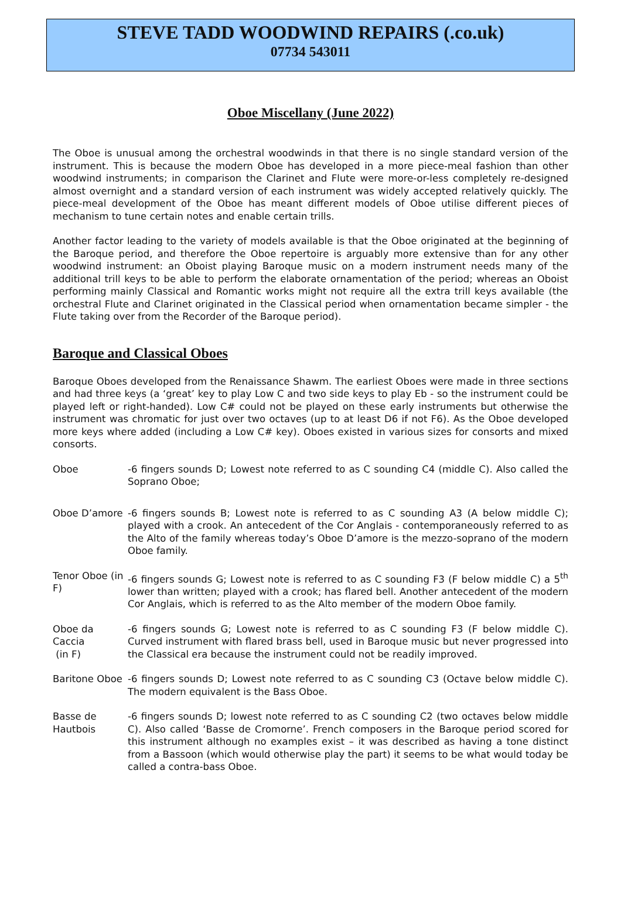STEVE TADD WOODWIND REPAIRS (.co.uk)
07734 543011
Oboe Miscellany (June 2022)
The Oboe is unusual among the orchestral woodwinds in that there is no single standard version of the instrument. This is because the modern Oboe has developed in a more piece-meal fashion than other woodwind instruments; in comparison the Clarinet and Flute were more-or-less completely re-designed almost overnight and a standard version of each instrument was widely accepted relatively quickly. The piece-meal development of the Oboe has meant different models of Oboe utilise different pieces of mechanism to tune certain notes and enable certain trills.
Another factor leading to the variety of models available is that the Oboe originated at the beginning of the Baroque period, and therefore the Oboe repertoire is arguably more extensive than for any other woodwind instrument: an Oboist playing Baroque music on a modern instrument needs many of the additional trill keys to be able to perform the elaborate ornamentation of the period; whereas an Oboist performing mainly Classical and Romantic works might not require all the extra trill keys available (the orchestral Flute and Clarinet originated in the Classical period when ornamentation became simpler - the Flute taking over from the Recorder of the Baroque period).
Baroque and Classical Oboes
Baroque Oboes developed from the Renaissance Shawm. The earliest Oboes were made in three sections and had three keys (a ‘great’ key to play Low C and two side keys to play Eb - so the instrument could be played left or right-handed). Low C# could not be played on these early instruments but otherwise the instrument was chromatic for just over two octaves (up to at least D6 if not F6). As the Oboe developed more keys where added (including a Low C# key). Oboes existed in various sizes for consorts and mixed consorts.
| Oboe | -6 fingers sounds D; Lowest note referred to as C sounding C4 (middle C). Also called the Soprano Oboe; |
| Oboe D’amore | -6 fingers sounds B; Lowest note is referred to as C sounding A3 (A below middle C); played with a crook. An antecedent of the Cor Anglais - contemporaneously referred to as the Alto of the family whereas today’s Oboe D’amore is the mezzo-soprano of the modern Oboe family. |
| Tenor Oboe (in F) | -6 fingers sounds G; Lowest note is referred to as C sounding F3 (F below middle C) a 5<sup>th</sup> lower than written; played with a crook; has flared bell. Another antecedent of the modern Cor Anglais, which is referred to as the Alto member of the modern Oboe family. |
| Oboe da Caccia (in F) | -6 fingers sounds G; Lowest note is referred to as C sounding F3 (F below middle C). Curved instrument with flared brass bell, used in Baroque music but never progressed into the Classical era because the instrument could not be readily improved. |
| Baritone Oboe | -6 fingers sounds D; Lowest note referred to as C sounding C3 (Octave below middle C). The modern equivalent is the Bass Oboe. |
| Basse de Hautbois | -6 fingers sounds D; lowest note referred to as C sounding C2 (two octaves below middle C). Also called ‘Basse de Cromorne’. French composers in the Baroque period scored for this instrument although no examples exist – it was described as having a tone distinct from a Bassoon (which would otherwise play the part) it seems to be what would today be called a contra-bass Oboe. |